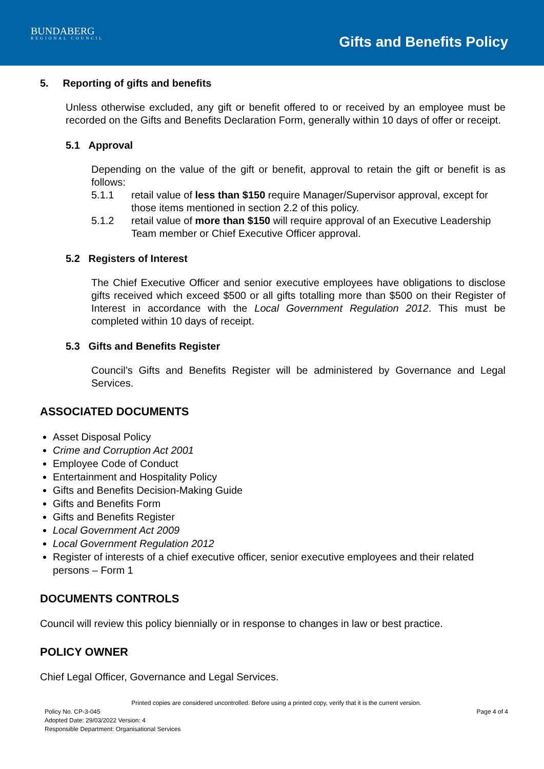BUNDABERG
REGIONAL COUNCIL
Gifts and Benefits Policy
5. Reporting of gifts and benefits
Unless otherwise excluded, any gift or benefit offered to or received by an employee must be recorded on the Gifts and Benefits Declaration Form, generally within 10 days of offer or receipt.
5.1 Approval
Depending on the value of the gift or benefit, approval to retain the gift or benefit is as follows:
5.1.1 retail value of less than $150 require Manager/Supervisor approval, except for those items mentioned in section 2.2 of this policy.
5.1.2 retail value of more than $150 will require approval of an Executive Leadership Team member or Chief Executive Officer approval.
5.2 Registers of Interest
The Chief Executive Officer and senior executive employees have obligations to disclose gifts received which exceed $500 or all gifts totalling more than $500 on their Register of Interest in accordance with the Local Government Regulation 2012. This must be completed within 10 days of receipt.
5.3 Gifts and Benefits Register
Council’s Gifts and Benefits Register will be administered by Governance and Legal Services.
ASSOCIATED DOCUMENTS
Asset Disposal Policy
Crime and Corruption Act 2001
Employee Code of Conduct
Entertainment and Hospitality Policy
Gifts and Benefits Decision-Making Guide
Gifts and Benefits Form
Gifts and Benefits Register
Local Government Act 2009
Local Government Regulation 2012
Register of interests of a chief executive officer, senior executive employees and their related persons – Form 1
DOCUMENTS CONTROLS
Council will review this policy biennially or in response to changes in law or best practice.
POLICY OWNER
Chief Legal Officer, Governance and Legal Services.
Printed copies are considered uncontrolled. Before using a printed copy, verify that it is the current version.
Policy No. CP-3-045 Page 4 of 4
Adopted Date: 29/03/2022 Version: 4
Responsible Department: Organisational Services